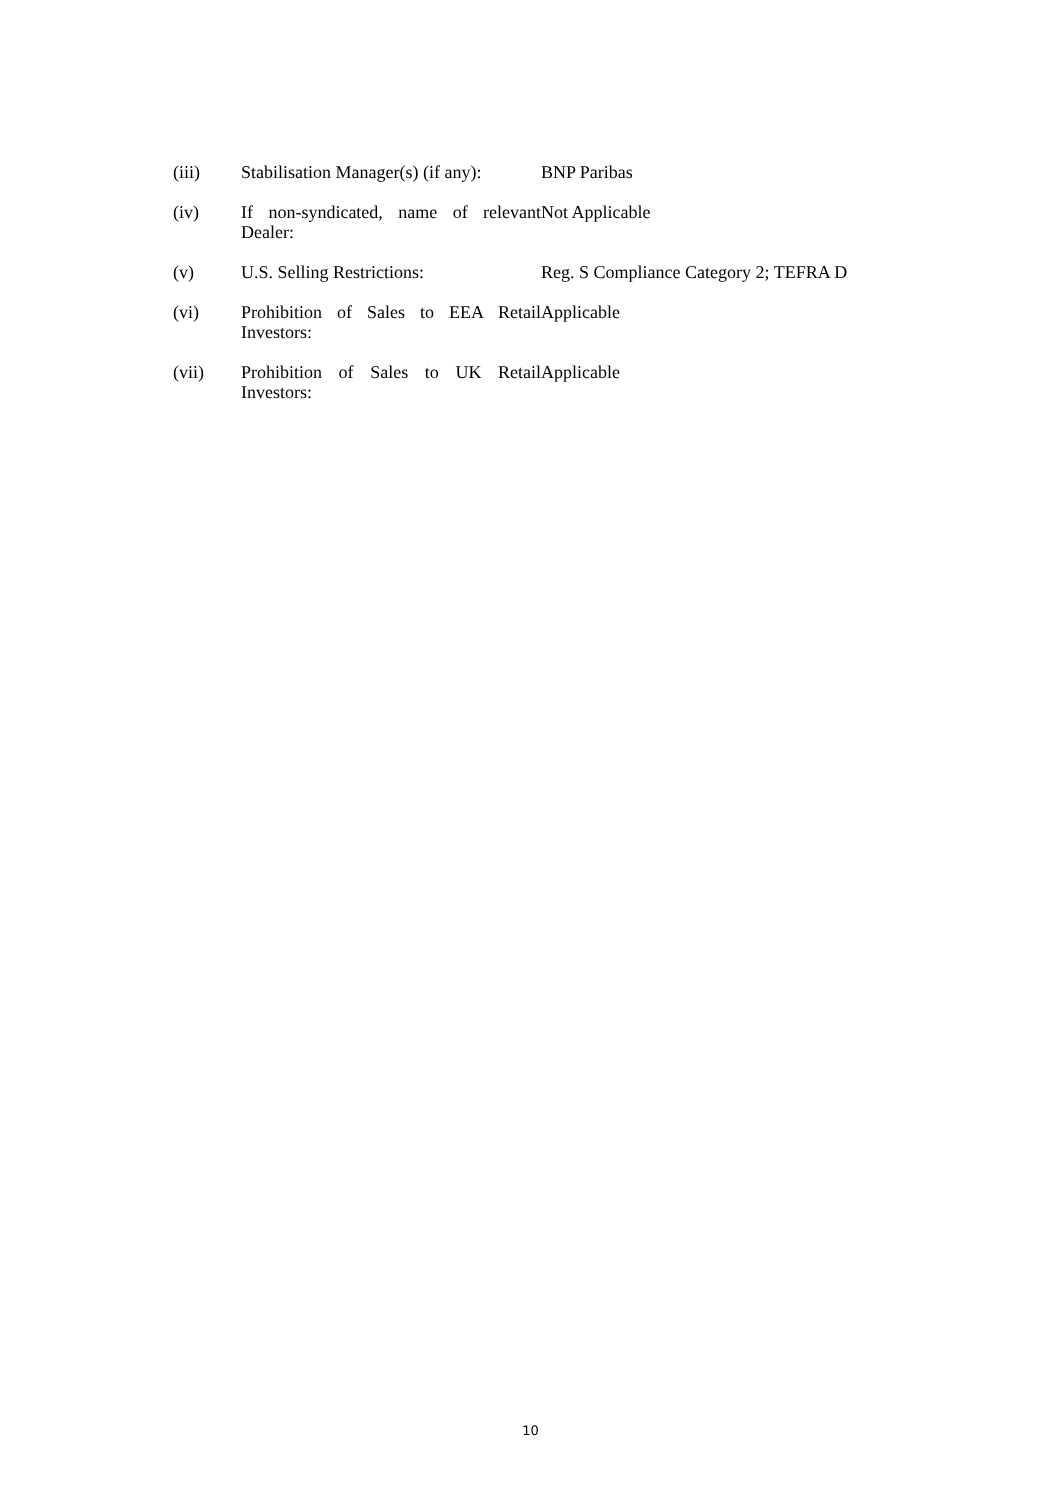| (iii) | Stabilisation Manager(s) (if any): | BNP Paribas |
| (iv) | If non-syndicated, name of relevant Dealer: | Not Applicable |
| (v) | U.S. Selling Restrictions: | Reg. S Compliance Category 2; TEFRA D |
| (vi) | Prohibition of Sales to EEA Retail Investors: | Applicable |
| (vii) | Prohibition of Sales to UK Retail Investors: | Applicable |
10